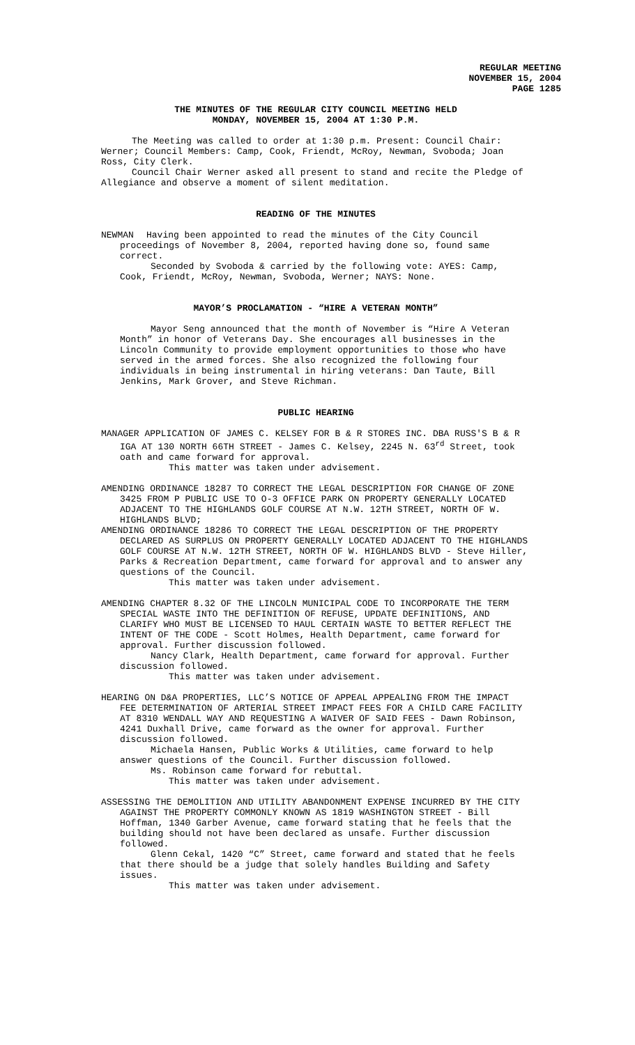REGULAR MEETING
NOVEMBER 15, 2004
PAGE 1285
THE MINUTES OF THE REGULAR CITY COUNCIL MEETING HELD
MONDAY, NOVEMBER 15, 2004 AT 1:30 P.M.
The Meeting was called to order at 1:30 p.m. Present: Council Chair: Werner; Council Members: Camp, Cook, Friendt, McRoy, Newman, Svoboda; Joan Ross, City Clerk.
Council Chair Werner asked all present to stand and recite the Pledge of Allegiance and observe a moment of silent meditation.
READING OF THE MINUTES
NEWMAN Having been appointed to read the minutes of the City Council
proceedings of November 8, 2004, reported having done so, found same correct.
Seconded by Svoboda & carried by the following vote: AYES: Camp, Cook, Friendt, McRoy, Newman, Svoboda, Werner; NAYS: None.
MAYOR’S PROCLAMATION - “HIRE A VETERAN MONTH”
Mayor Seng announced that the month of November is “Hire A Veteran Month” in honor of Veterans Day. She encourages all businesses in the Lincoln Community to provide employment opportunities to those who have served in the armed forces. She also recognized the following four individuals in being instrumental in hiring veterans: Dan Taute, Bill Jenkins, Mark Grover, and Steve Richman.
PUBLIC HEARING
MANAGER APPLICATION OF JAMES C. KELSEY FOR B & R STORES INC. DBA RUSS'S B & R IGA AT 130 NORTH 66TH STREET - James C. Kelsey, 2245 N. 63<sup>rd</sup> Street, took oath and came forward for approval.
This matter was taken under advisement.
AMENDING ORDINANCE 18287 TO CORRECT THE LEGAL DESCRIPTION FOR CHANGE OF ZONE 3425 FROM P PUBLIC USE TO O-3 OFFICE PARK ON PROPERTY GENERALLY LOCATED ADJACENT TO THE HIGHLANDS GOLF COURSE AT N.W. 12TH STREET, NORTH OF W. HIGHLANDS BLVD;
AMENDING ORDINANCE 18286 TO CORRECT THE LEGAL DESCRIPTION OF THE PROPERTY DECLARED AS SURPLUS ON PROPERTY GENERALLY LOCATED ADJACENT TO THE HIGHLANDS GOLF COURSE AT N.W. 12TH STREET, NORTH OF W. HIGHLANDS BLVD - Steve Hiller, Parks & Recreation Department, came forward for approval and to answer any questions of the Council.
This matter was taken under advisement.
AMENDING CHAPTER 8.32 OF THE LINCOLN MUNICIPAL CODE TO INCORPORATE THE TERM SPECIAL WASTE INTO THE DEFINITION OF REFUSE, UPDATE DEFINITIONS, AND CLARIFY WHO MUST BE LICENSED TO HAUL CERTAIN WASTE TO BETTER REFLECT THE INTENT OF THE CODE - Scott Holmes, Health Department, came forward for approval. Further discussion followed.
Nancy Clark, Health Department, came forward for approval. Further discussion followed.
This matter was taken under advisement.
HEARING ON D&A PROPERTIES, LLC’S NOTICE OF APPEAL APPEALING FROM THE IMPACT FEE DETERMINATION OF ARTERIAL STREET IMPACT FEES FOR A CHILD CARE FACILITY AT 8310 WENDALL WAY AND REQUESTING A WAIVER OF SAID FEES - Dawn Robinson, 4241 Duxhall Drive, came forward as the owner for approval. Further discussion followed.
Michaela Hansen, Public Works & Utilities, came forward to help answer questions of the Council. Further discussion followed.
Ms. Robinson came forward for rebuttal.
This matter was taken under advisement.
ASSESSING THE DEMOLITION AND UTILITY ABANDONMENT EXPENSE INCURRED BY THE CITY AGAINST THE PROPERTY COMMONLY KNOWN AS 1819 WASHINGTON STREET - Bill Hoffman, 1340 Garber Avenue, came forward stating that he feels that the building should not have been declared as unsafe. Further discussion followed.
Glenn Cekal, 1420 “C” Street, came forward and stated that he feels that there should be a judge that solely handles Building and Safety issues.
This matter was taken under advisement.